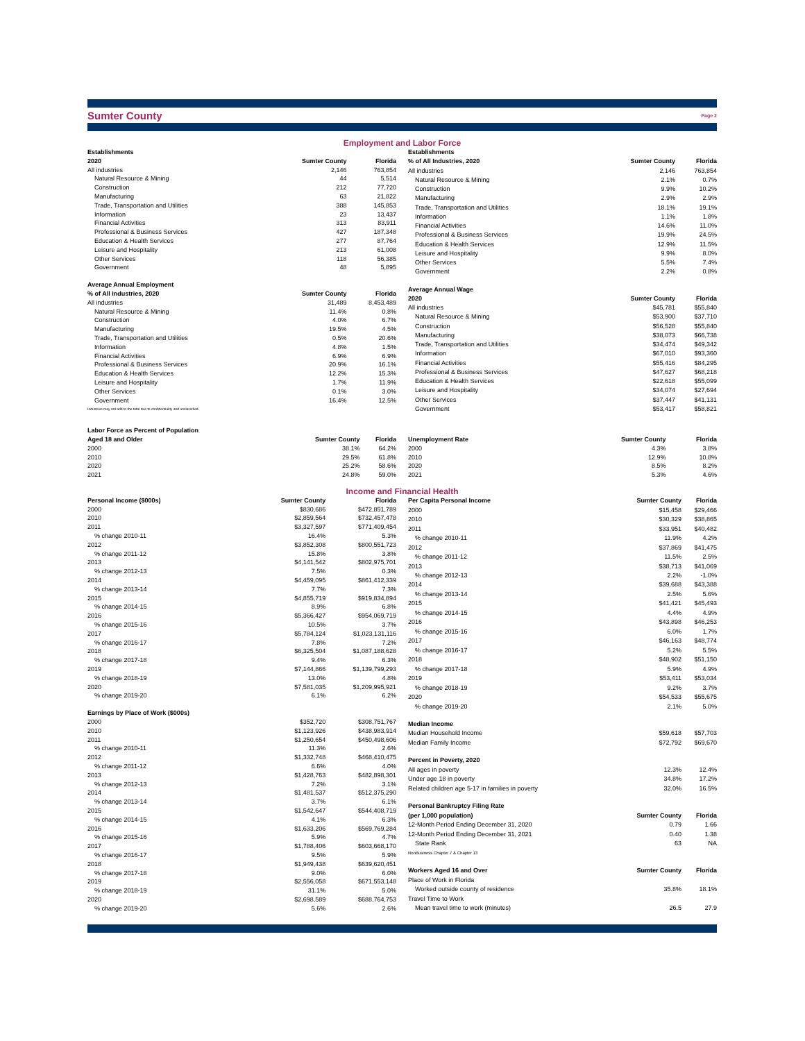Sumter County Page 2
Employment and Labor Force
| Establishments | | |
| --- | --- | --- |
| 2020 | Sumter County | Florida |
| All industries | 2,146 | 763,854 |
| Natural Resource & Mining | 44 | 5,514 |
| Construction | 212 | 77,720 |
| Manufacturing | 63 | 21,822 |
| Trade, Transportation and Utilities | 388 | 145,853 |
| Information | 23 | 13,437 |
| Financial Activities | 313 | 83,911 |
| Professional & Business Services | 427 | 187,348 |
| Education & Health Services | 277 | 87,764 |
| Leisure and Hospitality | 213 | 61,008 |
| Other Services | 118 | 56,385 |
| Government | 48 | 5,895 |
| Average Annual Employment | | |
| % of All Industries, 2020 | Sumter County | Florida |
| All industries | 31,489 | 8,453,489 |
| Natural Resource & Mining | 11.4% | 0.8% |
| Construction | 4.0% | 6.7% |
| Manufacturing | 19.5% | 4.5% |
| Trade, Transportation and Utilities | 0.5% | 20.6% |
| Information | 4.8% | 1.5% |
| Financial Activities | 6.9% | 6.9% |
| Professional & Business Services | 20.9% | 16.1% |
| Education & Health Services | 12.2% | 15.3% |
| Leisure and Hospitality | 1.7% | 11.9% |
| Other Services | 0.1% | 3.0% |
| Government | 16.4% | 12.5% |
| Industries may not add to the total due to confidentiality and unclassified. | | |
| Establishments | | |
| --- | --- | --- |
| % of All Industries, 2020 | Sumter County | Florida |
| All industries | 2,146 | 763,854 |
| Natural Resource & Mining | 2.1% | 0.7% |
| Construction | 9.9% | 10.2% |
| Manufacturing | 2.9% | 2.9% |
| Trade, Transportation and Utilities | 18.1% | 19.1% |
| Information | 1.1% | 1.8% |
| Financial Activities | 14.6% | 11.0% |
| Professional & Business Services | 19.9% | 24.5% |
| Education & Health Services | 12.9% | 11.5% |
| Leisure and Hospitality | 9.9% | 8.0% |
| Other Services | 5.5% | 7.4% |
| Government | 2.2% | 0.8% |
| Average Annual Wage | | |
| 2020 | Sumter County | Florida |
| All industries | $45,781 | $55,840 |
| Natural Resource & Mining | $53,900 | $37,710 |
| Construction | $56,528 | $55,840 |
| Manufacturing | $38,073 | $66,738 |
| Trade, Transportation and Utilities | $34,474 | $49,342 |
| Information | $67,010 | $93,360 |
| Financial Activities | $55,416 | $84,295 |
| Professional & Business Services | $47,627 | $68,218 |
| Education & Health Services | $22,618 | $55,099 |
| Leisure and Hospitality | $34,074 | $27,694 |
| Other Services | $37,447 | $41,131 |
| Government | $53,417 | $58,821 |
| Labor Force as Percent of Population | | |
| --- | --- | --- |
| Aged 18 and Older | Sumter County | Florida |
| 2000 | 38.1% | 64.2% |
| 2010 | 29.5% | 61.8% |
| 2020 | 25.2% | 58.6% |
| 2021 | 24.8% | 59.0% |
| Unemployment Rate | Sumter County | Florida |
| --- | --- | --- |
| 2000 | 4.3% | 3.8% |
| 2010 | 12.9% | 10.8% |
| 2020 | 8.5% | 8.2% |
| 2021 | 5.3% | 4.6% |
Income and Financial Health
| Personal Income ($000s) | Sumter County | Florida |
| --- | --- | --- |
| 2000 | $830,686 | $472,851,789 |
| 2010 | $2,859,564 | $732,457,478 |
| 2011 | $3,327,597 | $771,409,454 |
| % change 2010-11 | 16.4% | 5.3% |
| 2012 | $3,852,308 | $800,551,723 |
| % change 2011-12 | 15.8% | 3.8% |
| 2013 | $4,141,542 | $802,975,701 |
| % change 2012-13 | 7.5% | 0.3% |
| 2014 | $4,459,095 | $861,412,339 |
| % change 2013-14 | 7.7% | 7.3% |
| 2015 | $4,855,719 | $919,834,894 |
| % change 2014-15 | 8.9% | 6.8% |
| 2016 | $5,366,427 | $954,069,719 |
| % change 2015-16 | 10.5% | 3.7% |
| 2017 | $5,784,124 | $1,023,131,116 |
| % change 2016-17 | 7.8% | 7.2% |
| 2018 | $6,325,504 | $1,087,188,628 |
| % change 2017-18 | 9.4% | 6.3% |
| 2019 | $7,144,866 | $1,139,799,293 |
| % change 2018-19 | 13.0% | 4.8% |
| 2020 | $7,581,035 | $1,209,995,921 |
| % change 2019-20 | 6.1% | 6.2% |
| Earnings by Place of Work ($000s) | | |
| 2000 | $352,720 | $308,751,767 |
| 2010 | $1,123,926 | $438,983,914 |
| 2011 | $1,250,654 | $450,498,606 |
| % change 2010-11 | 11.3% | 2.6% |
| 2012 | $1,332,748 | $468,410,475 |
| % change 2011-12 | 6.6% | 4.0% |
| 2013 | $1,428,763 | $482,898,301 |
| % change 2012-13 | 7.2% | 3.1% |
| 2014 | $1,481,537 | $512,375,290 |
| % change 2013-14 | 3.7% | 6.1% |
| 2015 | $1,542,647 | $544,408,719 |
| % change 2014-15 | 4.1% | 6.3% |
| 2016 | $1,633,206 | $569,769,284 |
| % change 2015-16 | 5.9% | 4.7% |
| 2017 | $1,788,406 | $603,668,170 |
| % change 2016-17 | 9.5% | 5.9% |
| 2018 | $1,949,438 | $639,620,451 |
| % change 2017-18 | 9.0% | 6.0% |
| 2019 | $2,556,058 | $671,553,148 |
| % change 2018-19 | 31.1% | 5.0% |
| 2020 | $2,698,589 | $688,764,753 |
| % change 2019-20 | 5.6% | 2.6% |
| Per Capita Personal Income | Sumter County | Florida |
| --- | --- | --- |
| 2000 | $15,458 | $29,466 |
| 2010 | $30,329 | $38,865 |
| 2011 | $33,951 | $40,482 |
| % change 2010-11 | 11.9% | 4.2% |
| 2012 | $37,869 | $41,475 |
| % change 2011-12 | 11.5% | 2.5% |
| 2013 | $38,713 | $41,069 |
| % change 2012-13 | 2.2% | -1.0% |
| 2014 | $39,688 | $43,388 |
| % change 2013-14 | 2.5% | 5.6% |
| 2015 | $41,421 | $45,493 |
| % change 2014-15 | 4.4% | 4.9% |
| 2016 | $43,898 | $46,253 |
| % change 2015-16 | 6.0% | 1.7% |
| 2017 | $46,163 | $48,774 |
| % change 2016-17 | 5.2% | 5.5% |
| 2018 | $48,902 | $51,150 |
| % change 2017-18 | 5.9% | 4.9% |
| 2019 | $53,411 | $53,034 |
| % change 2018-19 | 9.2% | 3.7% |
| 2020 | $54,533 | $55,675 |
| % change 2019-20 | 2.1% | 5.0% |
| Median Income | | |
| Median Household Income | $59,618 | $57,703 |
| Median Family Income | $72,792 | $69,670 |
| Percent in Poverty, 2020 | | |
| All ages in poverty | 12.3% | 12.4% |
| Under age 18 in poverty | 34.8% | 17.2% |
| Related children age 5-17 in families in poverty | 32.0% | 16.5% |
| Personal Bankruptcy Filing Rate | | |
| (per 1,000 population) | Sumter County | Florida |
| 12-Month Period Ending December 31, 2020 | 0.79 | 1.66 |
| 12-Month Period Ending December 31, 2021 | 0.40 | 1.38 |
| State Rank | 63 | NA |
| NonBusiness Chapter 7 & Chapter 13 | | |
| Workers Aged 16 and Over | Sumter County | Florida |
| Place of Work in Florida | | |
| Worked outside county of residence | 35.8% | 18.1% |
| Travel Time to Work | | |
| Mean travel time to work (minutes) | 26.5 | 27.9 |